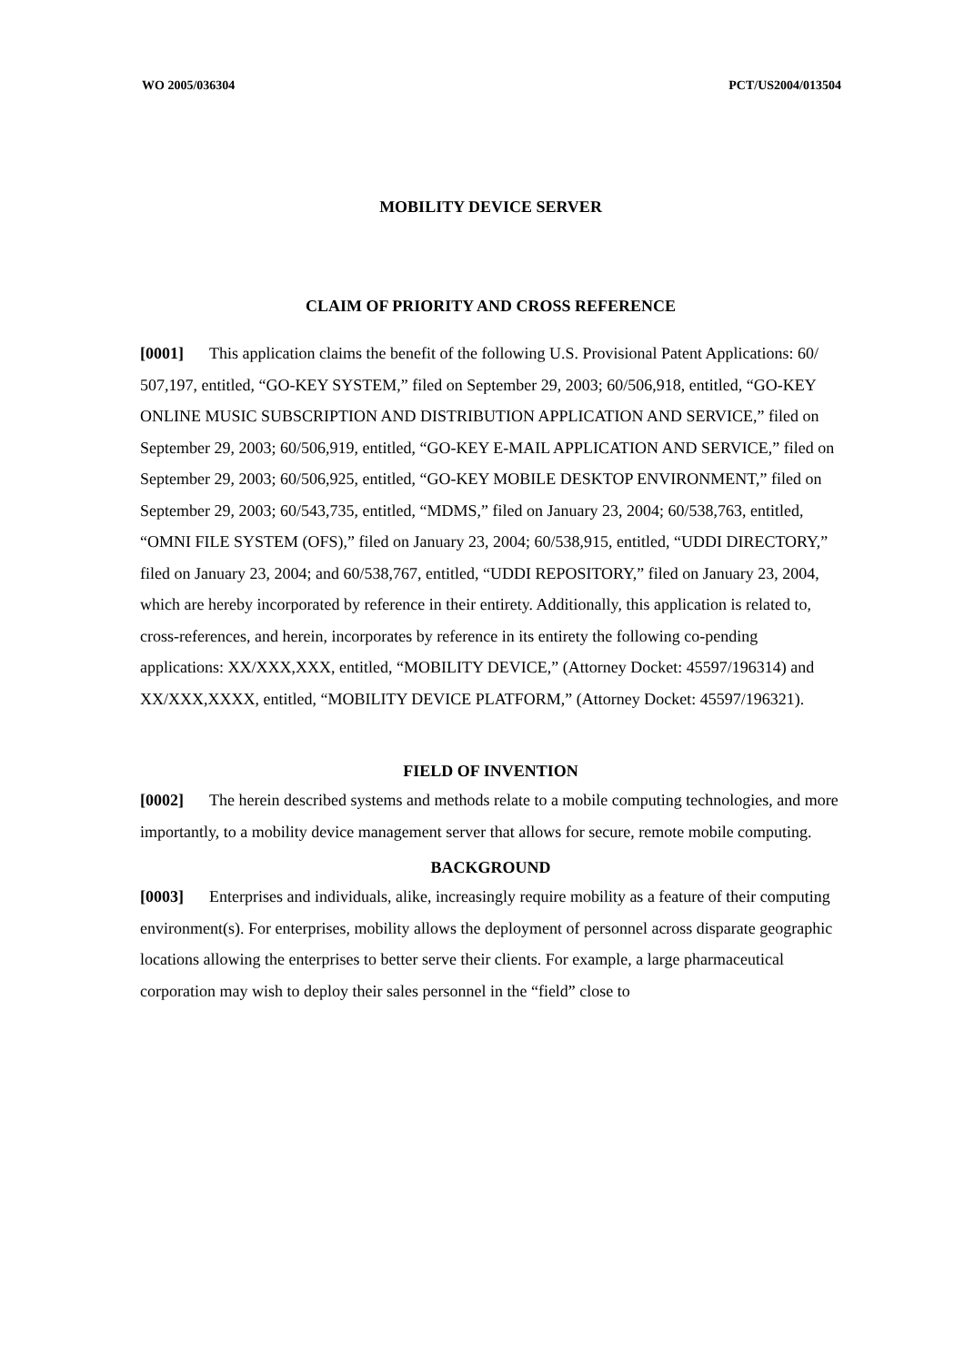WO 2005/036304 PCT/US2004/013504
MOBILITY DEVICE SERVER
CLAIM OF PRIORITY AND CROSS REFERENCE
[0001] This application claims the benefit of the following U.S. Provisional Patent Applications: 60/ 507,197, entitled, “GO-KEY SYSTEM,” filed on September 29, 2003; 60/506,918, entitled, “GO-KEY ONLINE MUSIC SUBSCRIPTION AND DISTRIBUTION APPLICATION AND SERVICE,” filed on September 29, 2003; 60/506,919, entitled, “GO-KEY E-MAIL APPLICATION AND SERVICE,” filed on September 29, 2003; 60/506,925, entitled, “GO-KEY MOBILE DESKTOP ENVIRONMENT,” filed on September 29, 2003; 60/543,735, entitled, “MDMS,” filed on January 23, 2004; 60/538,763, entitled, “OMNI FILE SYSTEM (OFS),” filed on January 23, 2004; 60/538,915, entitled, “UDDI DIRECTORY,” filed on January 23, 2004; and 60/538,767, entitled, “UDDI REPOSITORY,” filed on January 23, 2004, which are hereby incorporated by reference in their entirety. Additionally, this application is related to, cross-references, and herein, incorporates by reference in its entirety the following co-pending applications: XX/XXX,XXX, entitled, “MOBILITY DEVICE,” (Attorney Docket: 45597/196314) and XX/XXX,XXXX, entitled, “MOBILITY DEVICE PLATFORM,” (Attorney Docket: 45597/196321).
FIELD OF INVENTION
[0002] The herein described systems and methods relate to a mobile computing technologies, and more importantly, to a mobility device management server that allows for secure, remote mobile computing.
BACKGROUND
[0003] Enterprises and individuals, alike, increasingly require mobility as a feature of their computing environment(s). For enterprises, mobility allows the deployment of personnel across disparate geographic locations allowing the enterprises to better serve their clients. For example, a large pharmaceutical corporation may wish to deploy their sales personnel in the “field” close to